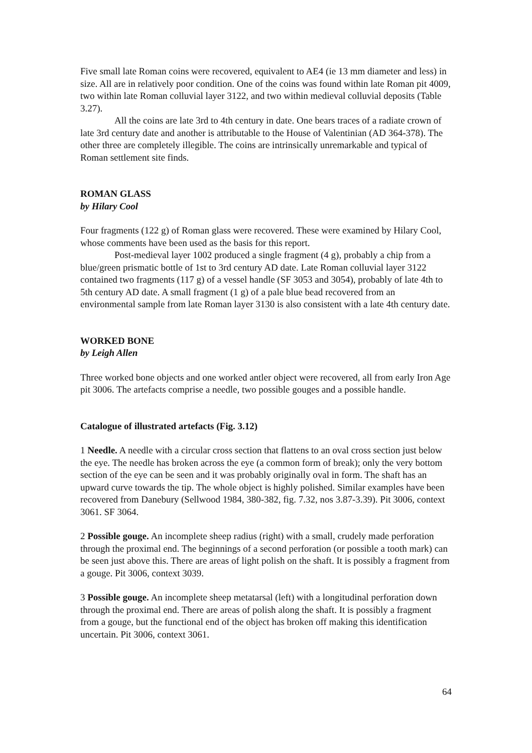Five small late Roman coins were recovered, equivalent to AE4 (ie 13 mm diameter and less) in size. All are in relatively poor condition. One of the coins was found within late Roman pit 4009, two within late Roman colluvial layer 3122, and two within medieval colluvial deposits (Table 3.27).
All the coins are late 3rd to 4th century in date. One bears traces of a radiate crown of late 3rd century date and another is attributable to the House of Valentinian (AD 364-378). The other three are completely illegible. The coins are intrinsically unremarkable and typical of Roman settlement site finds.
ROMAN GLASS
by Hilary Cool
Four fragments (122 g) of Roman glass were recovered. These were examined by Hilary Cool, whose comments have been used as the basis for this report.
Post-medieval layer 1002 produced a single fragment (4 g), probably a chip from a blue/green prismatic bottle of 1st to 3rd century AD date. Late Roman colluvial layer 3122 contained two fragments (117 g) of a vessel handle (SF 3053 and 3054), probably of late 4th to 5th century AD date. A small fragment (1 g) of a pale blue bead recovered from an environmental sample from late Roman layer 3130 is also consistent with a late 4th century date.
WORKED BONE
by Leigh Allen
Three worked bone objects and one worked antler object were recovered, all from early Iron Age pit 3006. The artefacts comprise a needle, two possible gouges and a possible handle.
Catalogue of illustrated artefacts (Fig. 3.12)
1 Needle. A needle with a circular cross section that flattens to an oval cross section just below the eye. The needle has broken across the eye (a common form of break); only the very bottom section of the eye can be seen and it was probably originally oval in form. The shaft has an upward curve towards the tip. The whole object is highly polished. Similar examples have been recovered from Danebury (Sellwood 1984, 380-382, fig. 7.32, nos 3.87-3.39). Pit 3006, context 3061. SF 3064.
2 Possible gouge. An incomplete sheep radius (right) with a small, crudely made perforation through the proximal end. The beginnings of a second perforation (or possible a tooth mark) can be seen just above this. There are areas of light polish on the shaft. It is possibly a fragment from a gouge. Pit 3006, context 3039.
3 Possible gouge. An incomplete sheep metatarsal (left) with a longitudinal perforation down through the proximal end. There are areas of polish along the shaft. It is possibly a fragment from a gouge, but the functional end of the object has broken off making this identification uncertain. Pit 3006, context 3061.
64